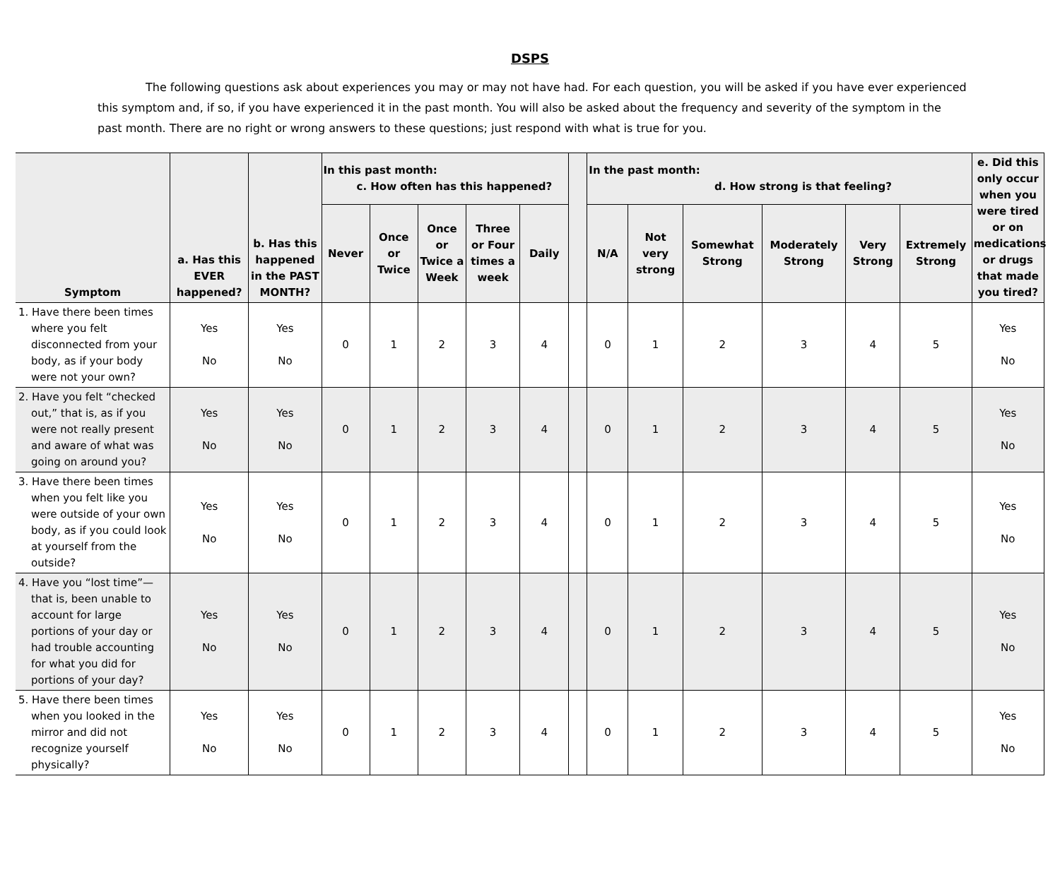DSPS
The following questions ask about experiences you may or may not have had. For each question, you will be asked if you have ever experienced this symptom and, if so, if you have experienced it in the past month. You will also be asked about the frequency and severity of the symptom in the past month. There are no right or wrong answers to these questions; just respond with what is true for you.
| Symptom | a. Has this EVER happened? | b. Has this happened in the PAST MONTH? | In this past month: c. How often has this happened? | | | | | | In the past month: d. How strong is that feeling? | | | | | | e. Did this only occur when you were tired or on medications or drugs that made you tired? |
| --- | --- | --- | --- | --- | --- | --- | --- | --- | --- | --- | --- | --- | --- | --- | --- |
| | | | Never | Once or Twice | Once or Twice a Week | Three or Four times a week | Daily | | N/A | Not very strong | Somewhat Strong | Moderately Strong | Very Strong | Extremely Strong | |
| 1. Have there been times where you felt disconnected from your body, as if your body were not your own? | Yes No | Yes No | 0 | 1 | 2 | 3 | 4 | | 0 | 1 | 2 | 3 | 4 | 5 | Yes No |
| 2. Have you felt “checked out,” that is, as if you were not really present and aware of what was going on around you? | Yes No | Yes No | 0 | 1 | 2 | 3 | 4 | | 0 | 1 | 2 | 3 | 4 | 5 | Yes No |
| 3. Have there been times when you felt like you were outside of your own body, as if you could look at yourself from the outside? | Yes No | Yes No | 0 | 1 | 2 | 3 | 4 | | 0 | 1 | 2 | 3 | 4 | 5 | Yes No |
| 4. Have you “lost time”—that is, been unable to account for large portions of your day or had trouble accounting for what you did for portions of your day? | Yes No | Yes No | 0 | 1 | 2 | 3 | 4 | | 0 | 1 | 2 | 3 | 4 | 5 | Yes No |
| 5. Have there been times when you looked in the mirror and did not recognize yourself physically? | Yes No | Yes No | 0 | 1 | 2 | 3 | 4 | | 0 | 1 | 2 | 3 | 4 | 5 | Yes No |